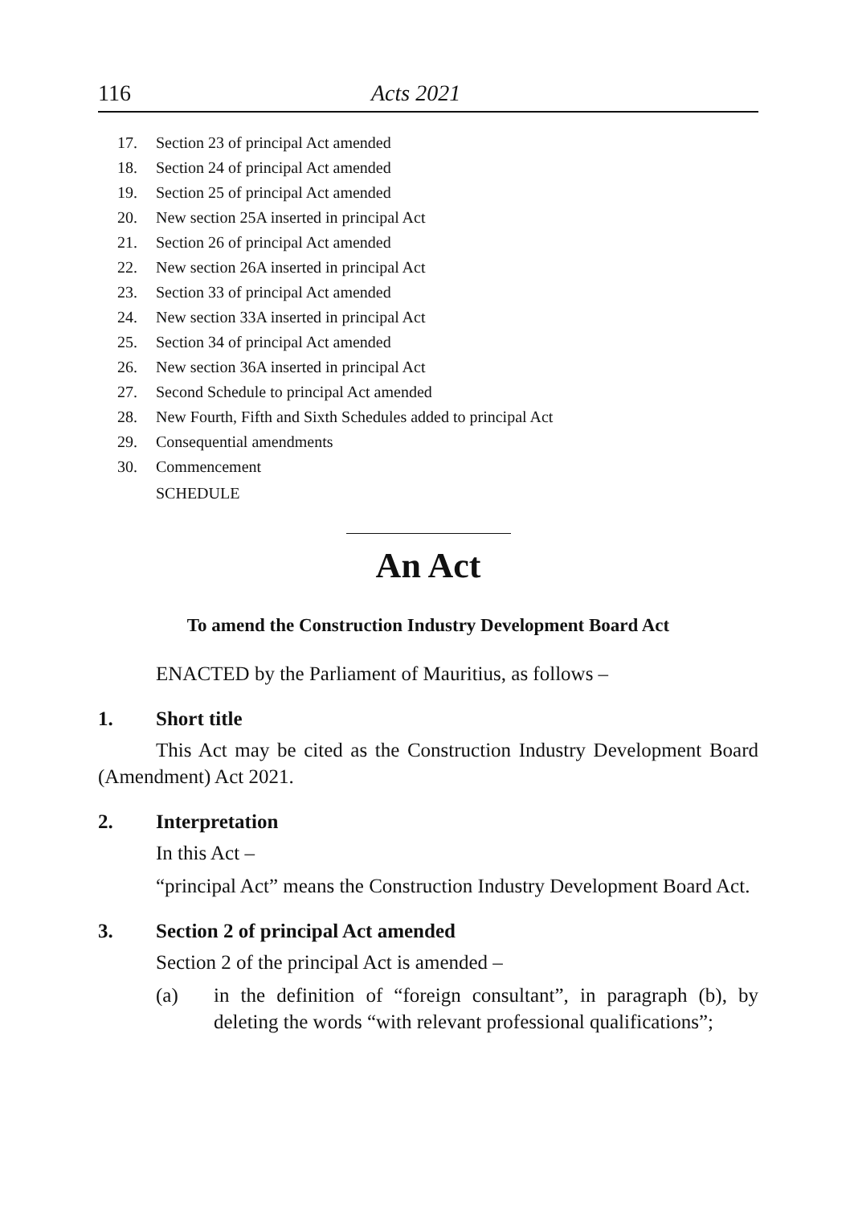116 Acts 2021
17. Section 23 of principal Act amended
18. Section 24 of principal Act amended
19. Section 25 of principal Act amended
20. New section 25A inserted in principal Act
21. Section 26 of principal Act amended
22. New section 26A inserted in principal Act
23. Section 33 of principal Act amended
24. New section 33A inserted in principal Act
25. Section 34 of principal Act amended
26. New section 36A inserted in principal Act
27. Second Schedule to principal Act amended
28. New Fourth, Fifth and Sixth Schedules added to principal Act
29. Consequential amendments
30. Commencement
SCHEDULE
An Act
To amend the Construction Industry Development Board Act
ENACTED by the Parliament of Mauritius, as follows –
1. Short title
This Act may be cited as the Construction Industry Development Board (Amendment) Act 2021.
2. Interpretation
In this Act –
“principal Act” means the Construction Industry Development Board Act.
3. Section 2 of principal Act amended
Section 2 of the principal Act is amended –
(a) in the definition of “foreign consultant”, in paragraph (b), by deleting the words “with relevant professional qualifications”;